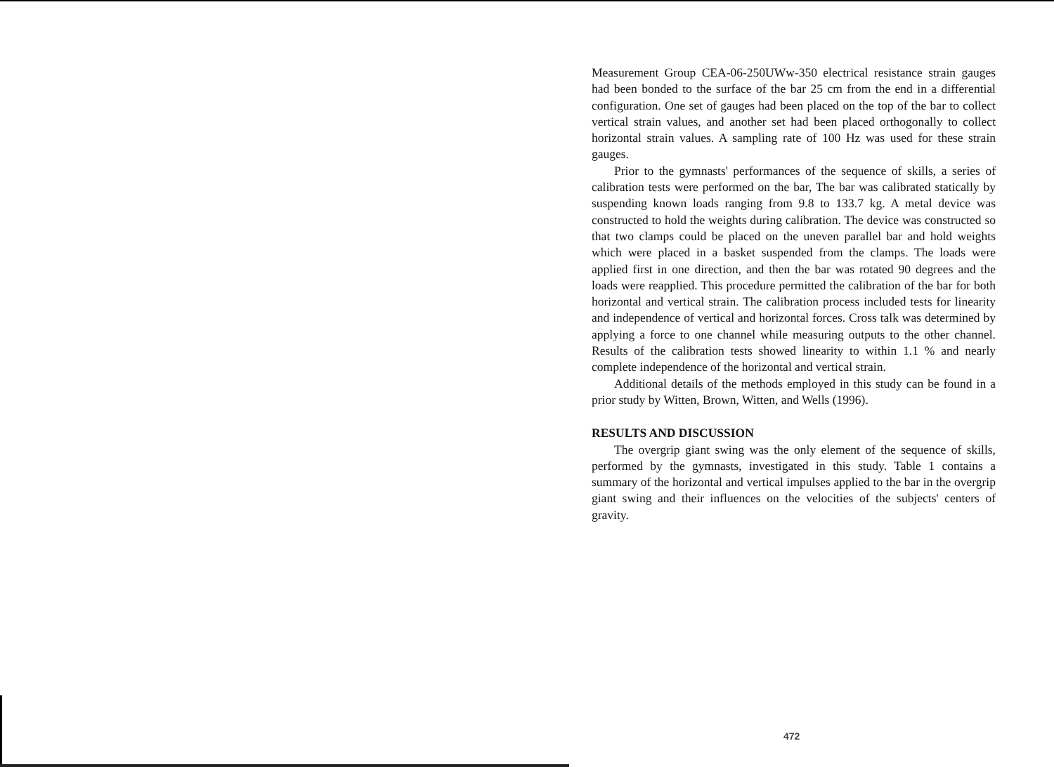Measurement Group CEA-06-250UWw-350 electrical resistance strain gauges had been bonded to the surface of the bar 25 cm from the end in a differential configuration. One set of gauges had been placed on the top of the bar to collect vertical strain values, and another set had been placed orthogonally to collect horizontal strain values. A sampling rate of 100 Hz was used for these strain gauges.
Prior to the gymnasts' performances of the sequence of skills, a series of calibration tests were performed on the bar, The bar was calibrated statically by suspending known loads ranging from 9.8 to 133.7 kg. A metal device was constructed to hold the weights during calibration. The device was constructed so that two clamps could be placed on the uneven parallel bar and hold weights which were placed in a basket suspended from the clamps. The loads were applied first in one direction, and then the bar was rotated 90 degrees and the loads were reapplied. This procedure permitted the calibration of the bar for both horizontal and vertical strain. The calibration process included tests for linearity and independence of vertical and horizontal forces. Cross talk was determined by applying a force to one channel while measuring outputs to the other channel. Results of the calibration tests showed linearity to within 1.1 % and nearly complete independence of the horizontal and vertical strain.
Additional details of the methods employed in this study can be found in a prior study by Witten, Brown, Witten, and Wells (1996).
RESULTS AND DISCUSSION
The overgrip giant swing was the only element of the sequence of skills, performed by the gymnasts, investigated in this study. Table 1 contains a summary of the horizontal and vertical impulses applied to the bar in the overgrip giant swing and their influences on the velocities of the subjects' centers of gravity.
472